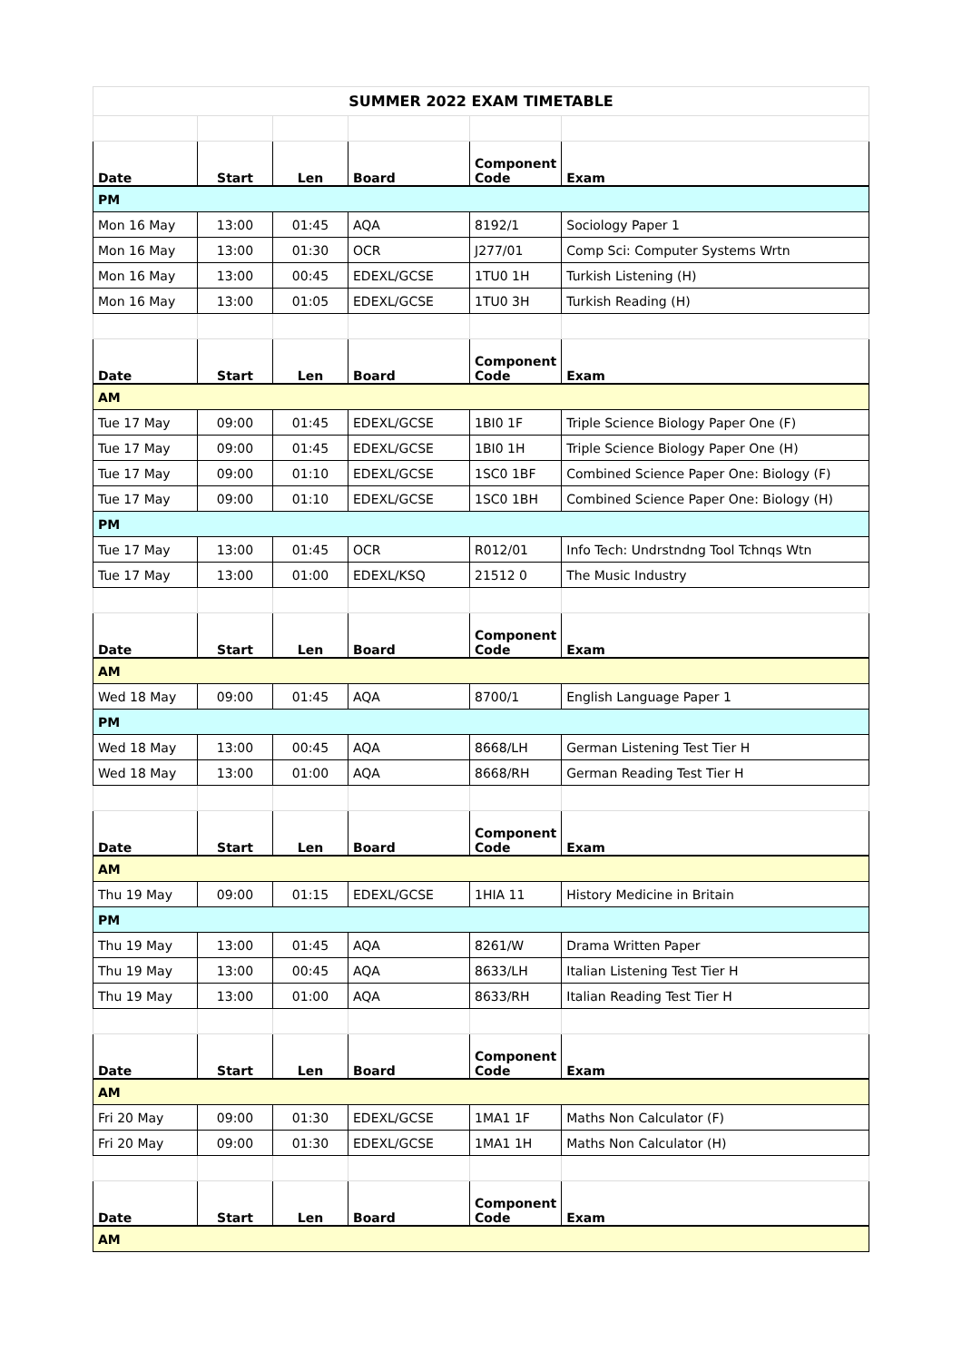| SUMMER 2022 EXAM TIMETABLE | | | | | |
| Date | Start | Len | Board | Component Code | Exam |
| PM | | | | | |
| Mon 16 May | 13:00 | 01:45 | AQA | 8192/1 | Sociology Paper 1 |
| Mon 16 May | 13:00 | 01:30 | OCR | J277/01 | Comp Sci: Computer Systems Wrtn |
| Mon 16 May | 13:00 | 00:45 | EDEXL/GCSE | 1TU0 1H | Turkish Listening (H) |
| Mon 16 May | 13:00 | 01:05 | EDEXL/GCSE | 1TU0 3H | Turkish Reading (H) |
| Date | Start | Len | Board | Component Code | Exam |
| AM | | | | | |
| Tue 17 May | 09:00 | 01:45 | EDEXL/GCSE | 1BI0 1F | Triple Science Biology Paper One (F) |
| Tue 17 May | 09:00 | 01:45 | EDEXL/GCSE | 1BI0 1H | Triple Science Biology Paper One (H) |
| Tue 17 May | 09:00 | 01:10 | EDEXL/GCSE | 1SC0 1BF | Combined Science Paper One: Biology (F) |
| Tue 17 May | 09:00 | 01:10 | EDEXL/GCSE | 1SC0 1BH | Combined Science Paper One: Biology (H) |
| PM | | | | | |
| Tue 17 May | 13:00 | 01:45 | OCR | R012/01 | Info Tech: Undrstndng Tool Tchnqs Wtn |
| Tue 17 May | 13:00 | 01:00 | EDEXL/KSQ | 21512 0 | The Music Industry |
| Date | Start | Len | Board | Component Code | Exam |
| AM | | | | | |
| Wed 18 May | 09:00 | 01:45 | AQA | 8700/1 | English Language Paper 1 |
| PM | | | | | |
| Wed 18 May | 13:00 | 00:45 | AQA | 8668/LH | German Listening Test Tier H |
| Wed 18 May | 13:00 | 01:00 | AQA | 8668/RH | German Reading Test Tier H |
| Date | Start | Len | Board | Component Code | Exam |
| AM | | | | | |
| Thu 19 May | 09:00 | 01:15 | EDEXL/GCSE | 1HIA 11 | History Medicine in Britain |
| PM | | | | | |
| Thu 19 May | 13:00 | 01:45 | AQA | 8261/W | Drama Written Paper |
| Thu 19 May | 13:00 | 00:45 | AQA | 8633/LH | Italian Listening Test Tier H |
| Thu 19 May | 13:00 | 01:00 | AQA | 8633/RH | Italian Reading Test Tier H |
| Date | Start | Len | Board | Component Code | Exam |
| AM | | | | | |
| Fri 20 May | 09:00 | 01:30 | EDEXL/GCSE | 1MA1 1F | Maths Non Calculator (F) |
| Fri 20 May | 09:00 | 01:30 | EDEXL/GCSE | 1MA1 1H | Maths Non Calculator (H) |
| Date | Start | Len | Board | Component Code | Exam |
| AM | | | | | |